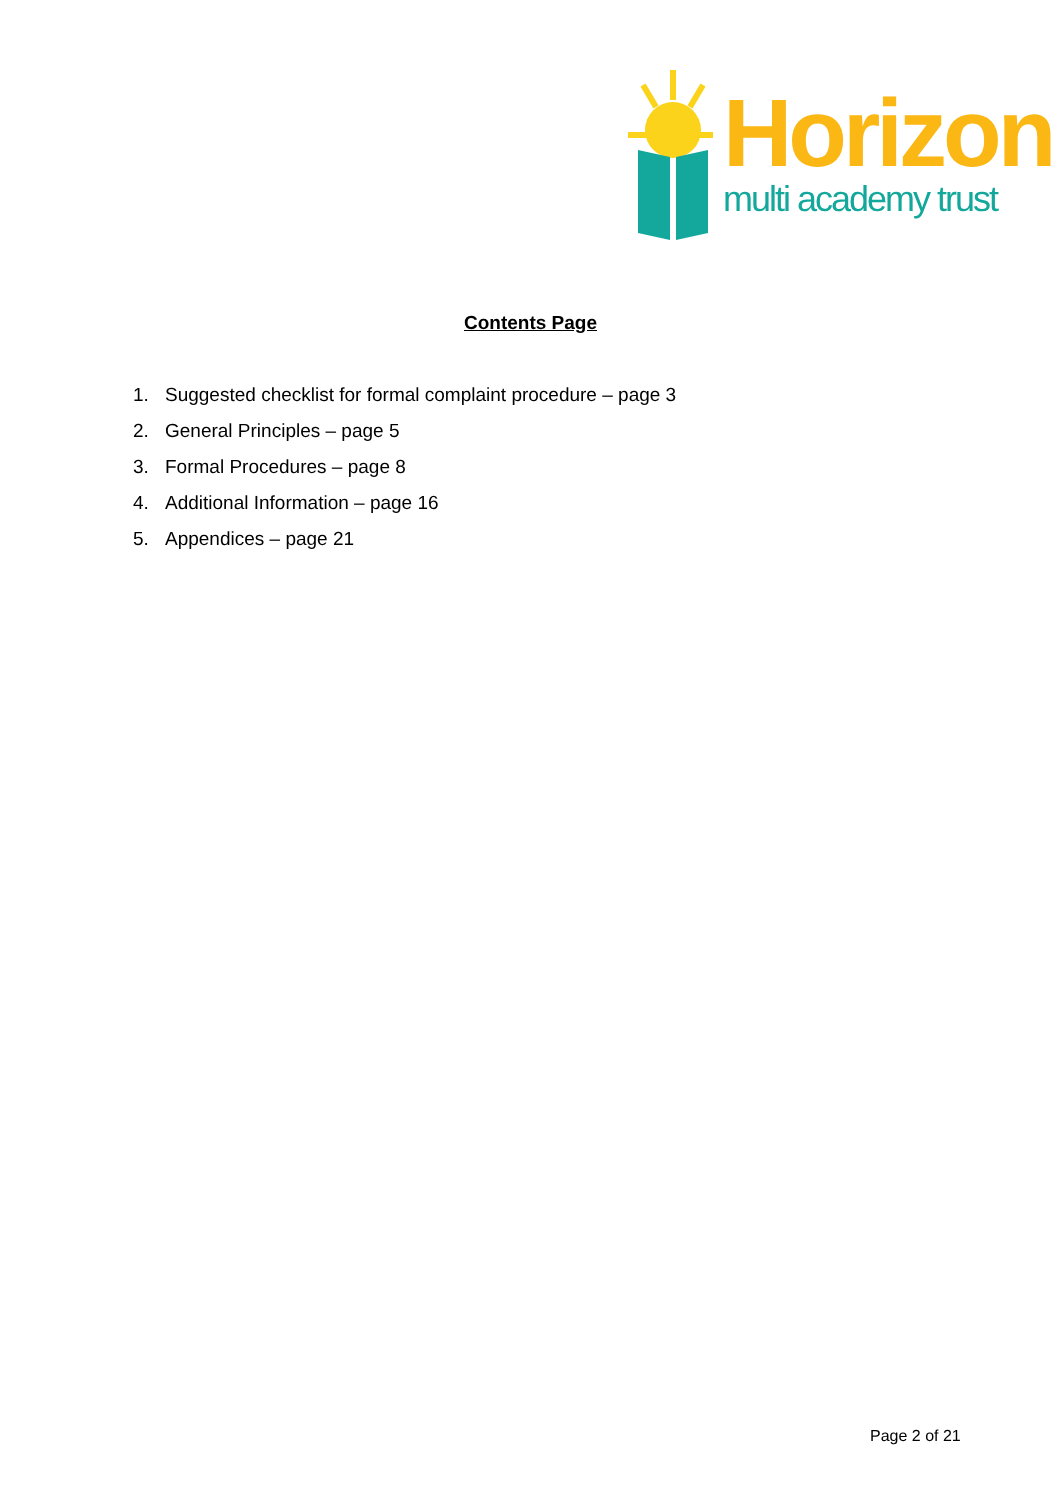Horizon
multi academy trust
Contents Page
1. Suggested checklist for formal complaint procedure – page 3
2. General Principles – page 5
3. Formal Procedures – page 8
4. Additional Information – page 16
5. Appendices – page 21
Page 2 of 21